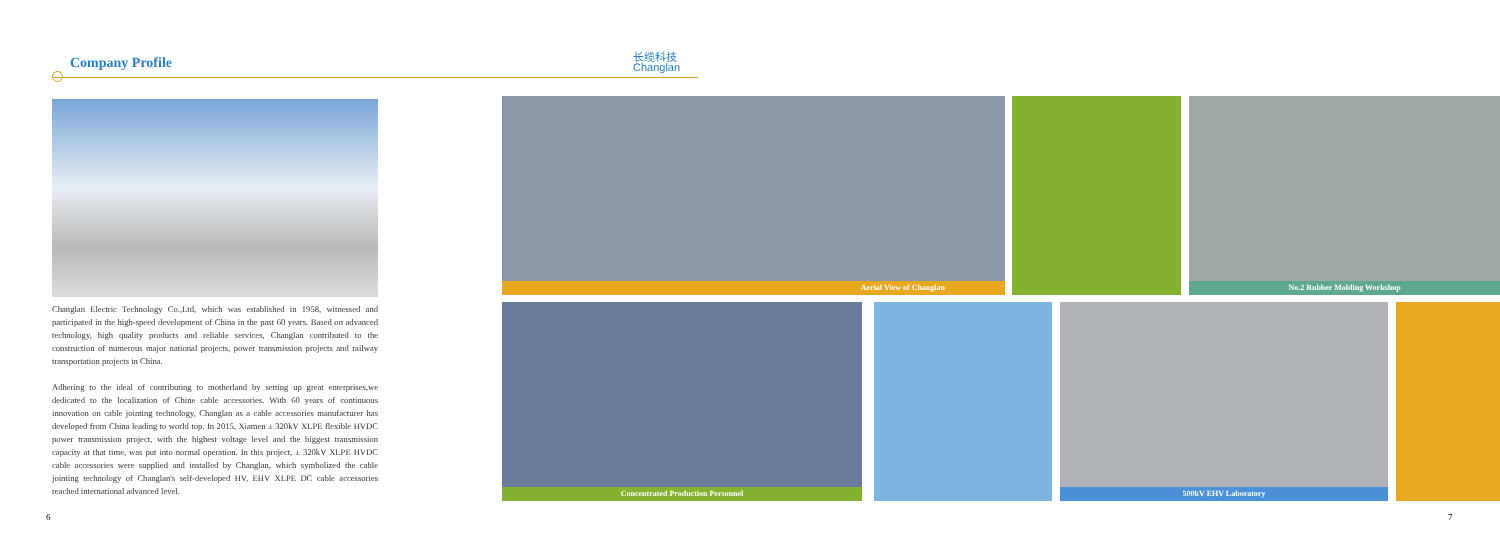Company Profile
长缆科技
Changlan
Changlan Electric Technology Co.,Ltd, which was established in 1958, witnessed and participated in the high-speed development of China in the past 60 years. Based on advanced technology, high quality products and reliable services, Changlan contributed to the construction of numerous major national projects, power transmission projects and railway transportation projects in China.
Adhering to the ideal of contributing to motherland by setting up great enterprises,we dedicated to the localization of Chine cable accessories. With 60 years of continuous innovation on cable jointing technology, Changlan as a cable accessories manufacturer has developed from China leading to world top. In 2015, Xiamen ± 320kV XLPE flexible HVDC power transmission project, with the highest voltage level and the biggest transmission capacity at that time, was put into normal operation. In this project, ± 320kV XLPE HVDC cable accessories were supplied and installed by Changlan, which symbolized the cable jointing technology of Changlan's self-developed HV, EHV XLPE DC cable accessories reached international advanced level.
6 7
Aerial View of Changlan No.2 Rubber Molding Workshop
Concentrated Production Personnel 500kV EHV Laboratory